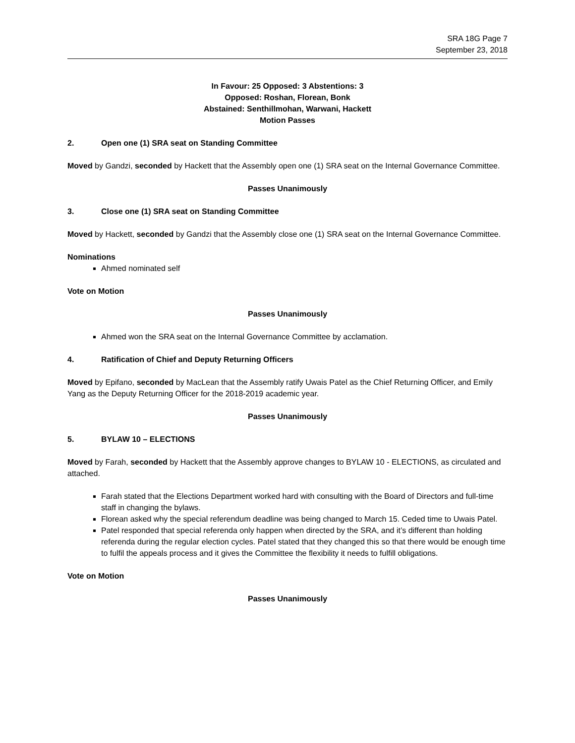SRA 18G Page 7
September 23, 2018
In Favour: 25 Opposed: 3 Abstentions: 3
Opposed: Roshan, Florean, Bonk
Abstained: Senthillmohan, Warwani, Hackett
Motion Passes
2. Open one (1) SRA seat on Standing Committee
Moved by Gandzi, seconded by Hackett that the Assembly open one (1) SRA seat on the Internal Governance Committee.
Passes Unanimously
3. Close one (1) SRA seat on Standing Committee
Moved by Hackett, seconded by Gandzi that the Assembly close one (1) SRA seat on the Internal Governance Committee.
Nominations
Ahmed nominated self
Vote on Motion
Passes Unanimously
Ahmed won the SRA seat on the Internal Governance Committee by acclamation.
4. Ratification of Chief and Deputy Returning Officers
Moved by Epifano, seconded by MacLean that the Assembly ratify Uwais Patel as the Chief Returning Officer, and Emily Yang as the Deputy Returning Officer for the 2018-2019 academic year.
Passes Unanimously
5. BYLAW 10 – ELECTIONS
Moved by Farah, seconded by Hackett that the Assembly approve changes to BYLAW 10 - ELECTIONS, as circulated and attached.
Farah stated that the Elections Department worked hard with consulting with the Board of Directors and full-time staff in changing the bylaws.
Florean asked why the special referendum deadline was being changed to March 15. Ceded time to Uwais Patel.
Patel responded that special referenda only happen when directed by the SRA, and it’s different than holding referenda during the regular election cycles. Patel stated that they changed this so that there would be enough time to fulfil the appeals process and it gives the Committee the flexibility it needs to fulfill obligations.
Vote on Motion
Passes Unanimously